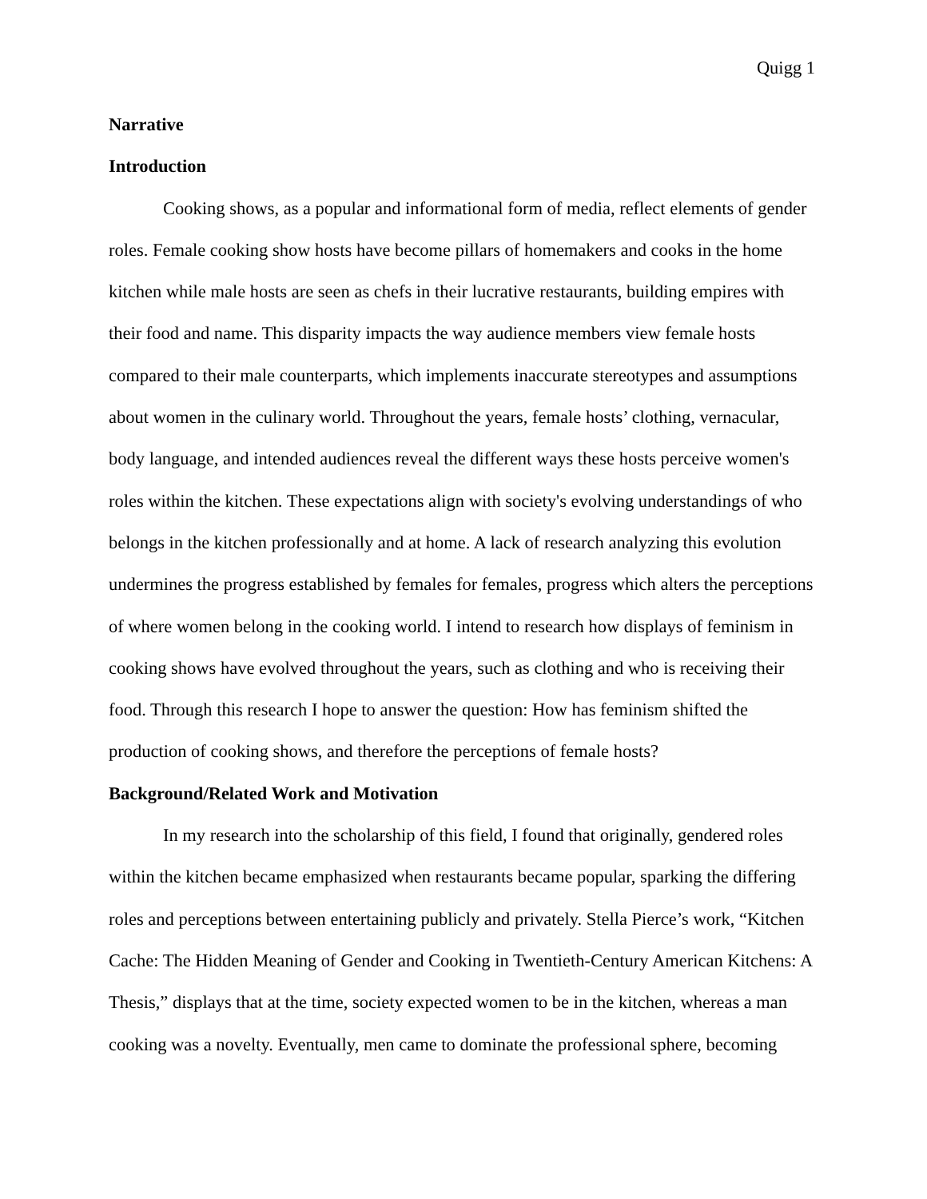Quigg 1
Narrative
Introduction
Cooking shows, as a popular and informational form of media, reflect elements of gender roles. Female cooking show hosts have become pillars of homemakers and cooks in the home kitchen while male hosts are seen as chefs in their lucrative restaurants, building empires with their food and name. This disparity impacts the way audience members view female hosts compared to their male counterparts, which implements inaccurate stereotypes and assumptions about women in the culinary world. Throughout the years, female hosts’ clothing, vernacular, body language, and intended audiences reveal the different ways these hosts perceive women's roles within the kitchen. These expectations align with society's evolving understandings of who belongs in the kitchen professionally and at home. A lack of research analyzing this evolution undermines the progress established by females for females, progress which alters the perceptions of where women belong in the cooking world. I intend to research how displays of feminism in cooking shows have evolved throughout the years, such as clothing and who is receiving their food. Through this research I hope to answer the question: How has feminism shifted the production of cooking shows, and therefore the perceptions of female hosts?
Background/Related Work and Motivation
In my research into the scholarship of this field, I found that originally, gendered roles within the kitchen became emphasized when restaurants became popular, sparking the differing roles and perceptions between entertaining publicly and privately. Stella Pierce’s work, “Kitchen Cache: The Hidden Meaning of Gender and Cooking in Twentieth-Century American Kitchens: A Thesis,” displays that at the time, society expected women to be in the kitchen, whereas a man cooking was a novelty. Eventually, men came to dominate the professional sphere, becoming